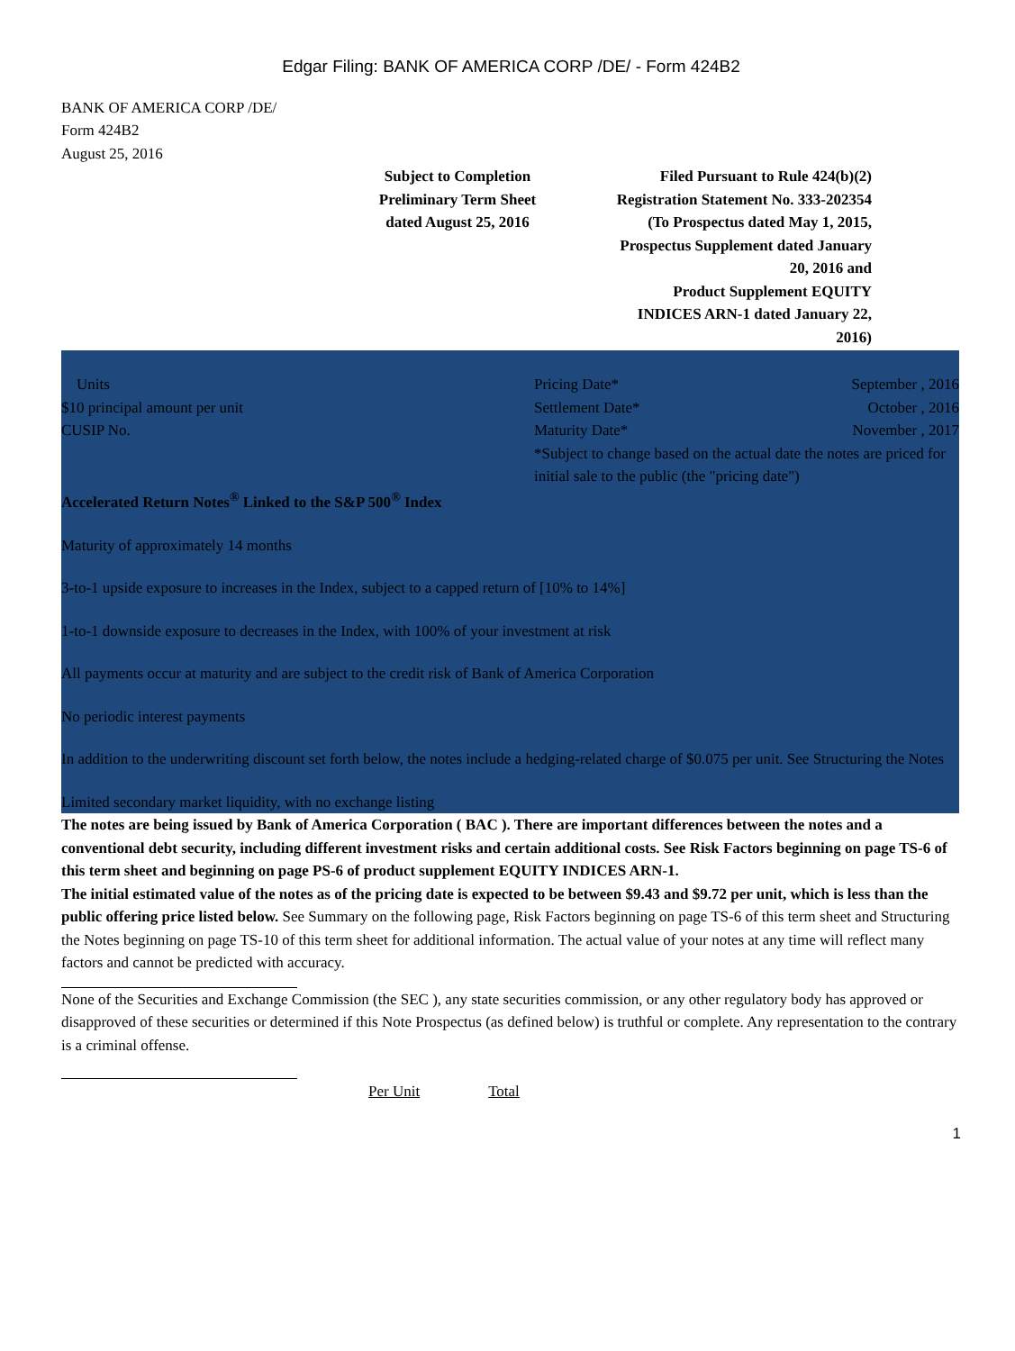Edgar Filing: BANK OF AMERICA CORP /DE/ - Form 424B2
BANK OF AMERICA CORP /DE/
Form 424B2
August 25, 2016
Subject to Completion
Preliminary Term Sheet
dated August 25, 2016
Filed Pursuant to Rule 424(b)(2)
Registration Statement No. 333-202354
(To Prospectus dated May 1, 2015,
Prospectus Supplement dated January 20, 2016 and
Product Supplement EQUITY INDICES ARN-1 dated January 22, 2016)
| Units | Pricing Date* | September , 2016 |
| $10 principal amount per unit | Settlement Date* | October , 2016 |
| CUSIP No. | Maturity Date* | November , 2017 |
| | *Subject to change based on the actual date the notes are priced for initial sale to the public (the "pricing date") | |
Accelerated Return Notes<sup>®</sup> Linked to the S&P 500<sup>®</sup> Index
Maturity of approximately 14 months
3-to-1 upside exposure to increases in the Index, subject to a capped return of [10% to 14%]
1-to-1 downside exposure to decreases in the Index, with 100% of your investment at risk
All payments occur at maturity and are subject to the credit risk of Bank of America Corporation
No periodic interest payments
In addition to the underwriting discount set forth below, the notes include a hedging-related charge of $0.075 per unit. See Structuring the Notes
Limited secondary market liquidity, with no exchange listing
The notes are being issued by Bank of America Corporation ( BAC ). There are important differences between the notes and a conventional debt security, including different investment risks and certain additional costs. See Risk Factors beginning on page TS-6 of this term sheet and beginning on page PS-6 of product supplement EQUITY INDICES ARN-1.
The initial estimated value of the notes as of the pricing date is expected to be between $9.43 and $9.72 per unit, which is less than the public offering price listed below. See Summary on the following page, Risk Factors beginning on page TS-6 of this term sheet and Structuring the Notes beginning on page TS-10 of this term sheet for additional information. The actual value of your notes at any time will reflect many factors and cannot be predicted with accuracy.
None of the Securities and Exchange Commission (the SEC ), any state securities commission, or any other regulatory body has approved or disapproved of these securities or determined if this Note Prospectus (as defined below) is truthful or complete. Any representation to the contrary is a criminal offense.
| Per Unit | Total |
| --- | --- |
1